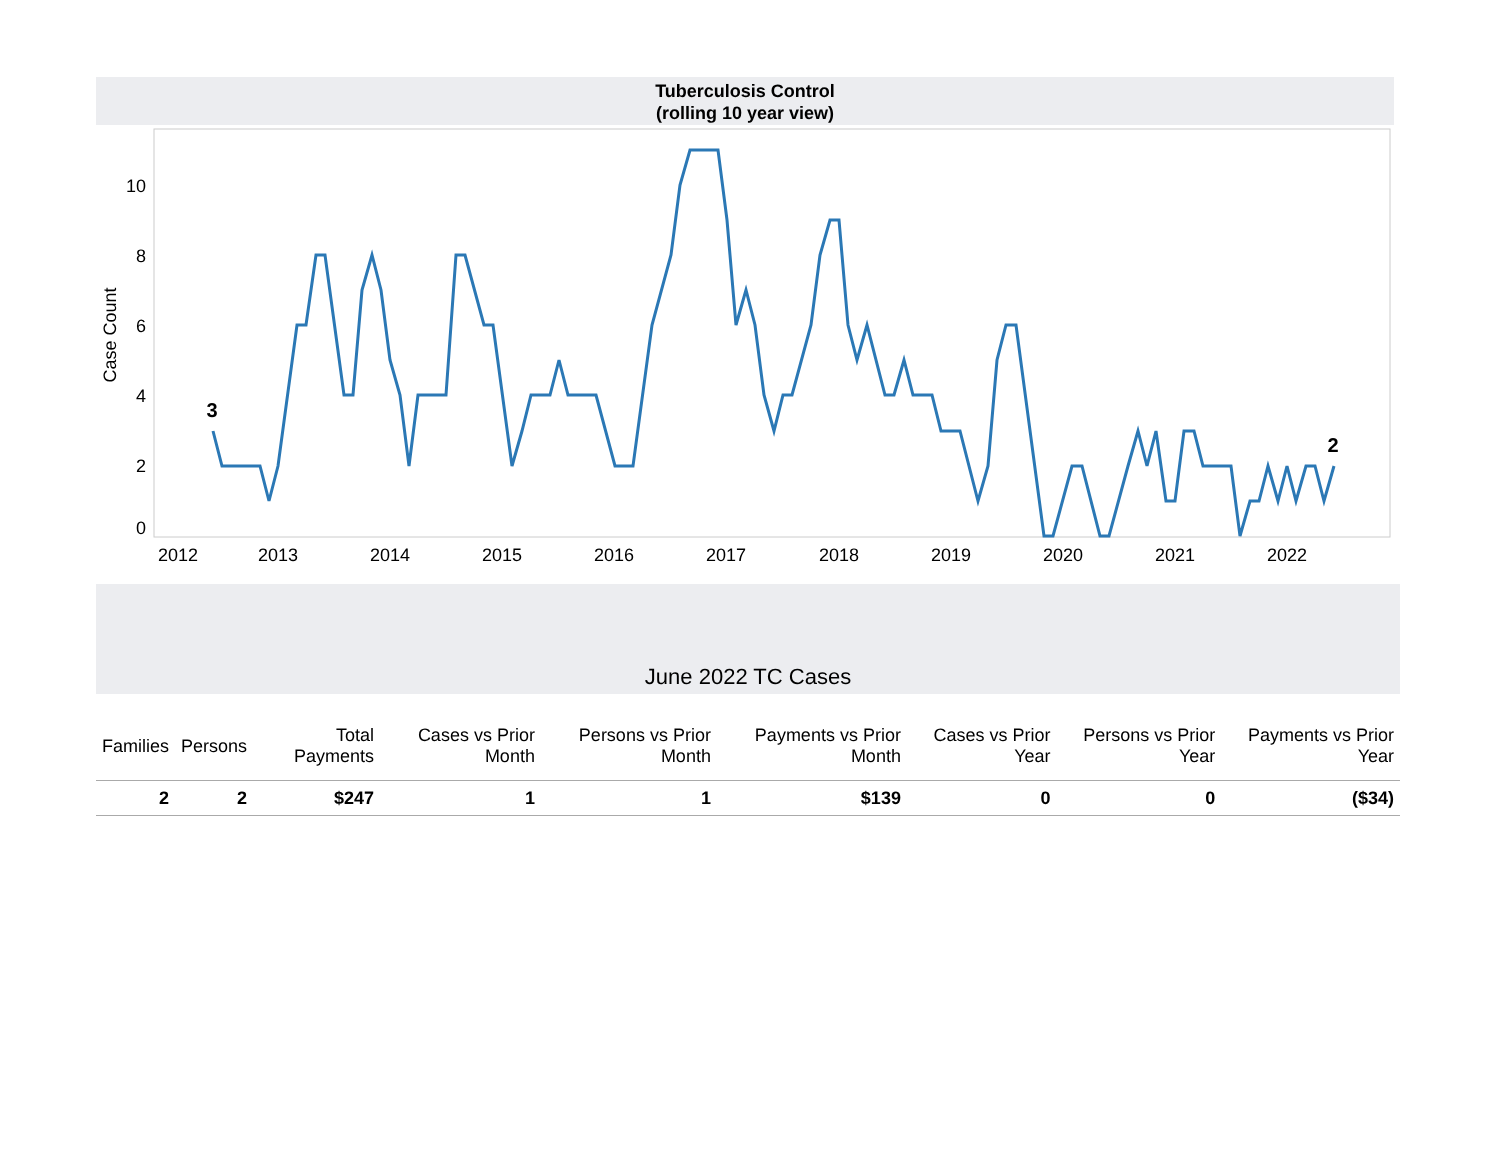Tuberculosis Control
(rolling 10 year view)
Case Count
0
2
4
6
8
10
2012
2013
2014
2015
2016
2017
2018
2019
2020
2021
2022
3
2
June 2022 TC Cases
| Families | Persons | Total Payments | Cases vs Prior Month | Persons vs Prior Month | Payments vs Prior Month | Cases vs Prior Year | Persons vs Prior Year | Payments vs Prior Year |
| --- | --- | --- | --- | --- | --- | --- | --- | --- |
| 2 | 2 | $247 | 1 | 1 | $139 | 0 | 0 | ($34) |